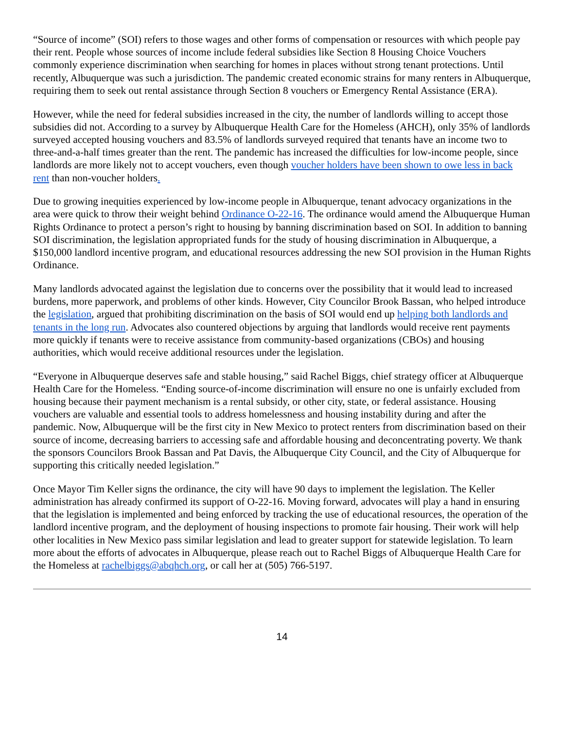“Source of income” (SOI) refers to those wages and other forms of compensation or resources with which people pay their rent. People whose sources of income include federal subsidies like Section 8 Housing Choice Vouchers commonly experience discrimination when searching for homes in places without strong tenant protections. Until recently, Albuquerque was such a jurisdiction. The pandemic created economic strains for many renters in Albuquerque, requiring them to seek out rental assistance through Section 8 vouchers or Emergency Rental Assistance (ERA).
However, while the need for federal subsidies increased in the city, the number of landlords willing to accept those subsidies did not. According to a survey by Albuquerque Health Care for the Homeless (AHCH), only 35% of landlords surveyed accepted housing vouchers and 83.5% of landlords surveyed required that tenants have an income two to three-and-a-half times greater than the rent. The pandemic has increased the difficulties for low-income people, since landlords are more likely not to accept vouchers, even though voucher holders have been shown to owe less in back rent than non-voucher holders.
Due to growing inequities experienced by low-income people in Albuquerque, tenant advocacy organizations in the area were quick to throw their weight behind Ordinance O-22-16. The ordinance would amend the Albuquerque Human Rights Ordinance to protect a person’s right to housing by banning discrimination based on SOI. In addition to banning SOI discrimination, the legislation appropriated funds for the study of housing discrimination in Albuquerque, a $150,000 landlord incentive program, and educational resources addressing the new SOI provision in the Human Rights Ordinance.
Many landlords advocated against the legislation due to concerns over the possibility that it would lead to increased burdens, more paperwork, and problems of other kinds. However, City Councilor Brook Bassan, who helped introduce the legislation, argued that prohibiting discrimination on the basis of SOI would end up helping both landlords and tenants in the long run. Advocates also countered objections by arguing that landlords would receive rent payments more quickly if tenants were to receive assistance from community-based organizations (CBOs) and housing authorities, which would receive additional resources under the legislation.
“Everyone in Albuquerque deserves safe and stable housing,” said Rachel Biggs, chief strategy officer at Albuquerque Health Care for the Homeless. “Ending source-of-income discrimination will ensure no one is unfairly excluded from housing because their payment mechanism is a rental subsidy, or other city, state, or federal assistance. Housing vouchers are valuable and essential tools to address homelessness and housing instability during and after the pandemic. Now, Albuquerque will be the first city in New Mexico to protect renters from discrimination based on their source of income, decreasing barriers to accessing safe and affordable housing and deconcentrating poverty. We thank the sponsors Councilors Brook Bassan and Pat Davis, the Albuquerque City Council, and the City of Albuquerque for supporting this critically needed legislation.”
Once Mayor Tim Keller signs the ordinance, the city will have 90 days to implement the legislation. The Keller administration has already confirmed its support of O-22-16. Moving forward, advocates will play a hand in ensuring that the legislation is implemented and being enforced by tracking the use of educational resources, the operation of the landlord incentive program, and the deployment of housing inspections to promote fair housing. Their work will help other localities in New Mexico pass similar legislation and lead to greater support for statewide legislation. To learn more about the efforts of advocates in Albuquerque, please reach out to Rachel Biggs of Albuquerque Health Care for the Homeless at rachelbiggs@abqhch.org, or call her at (505) 766-5197.
14